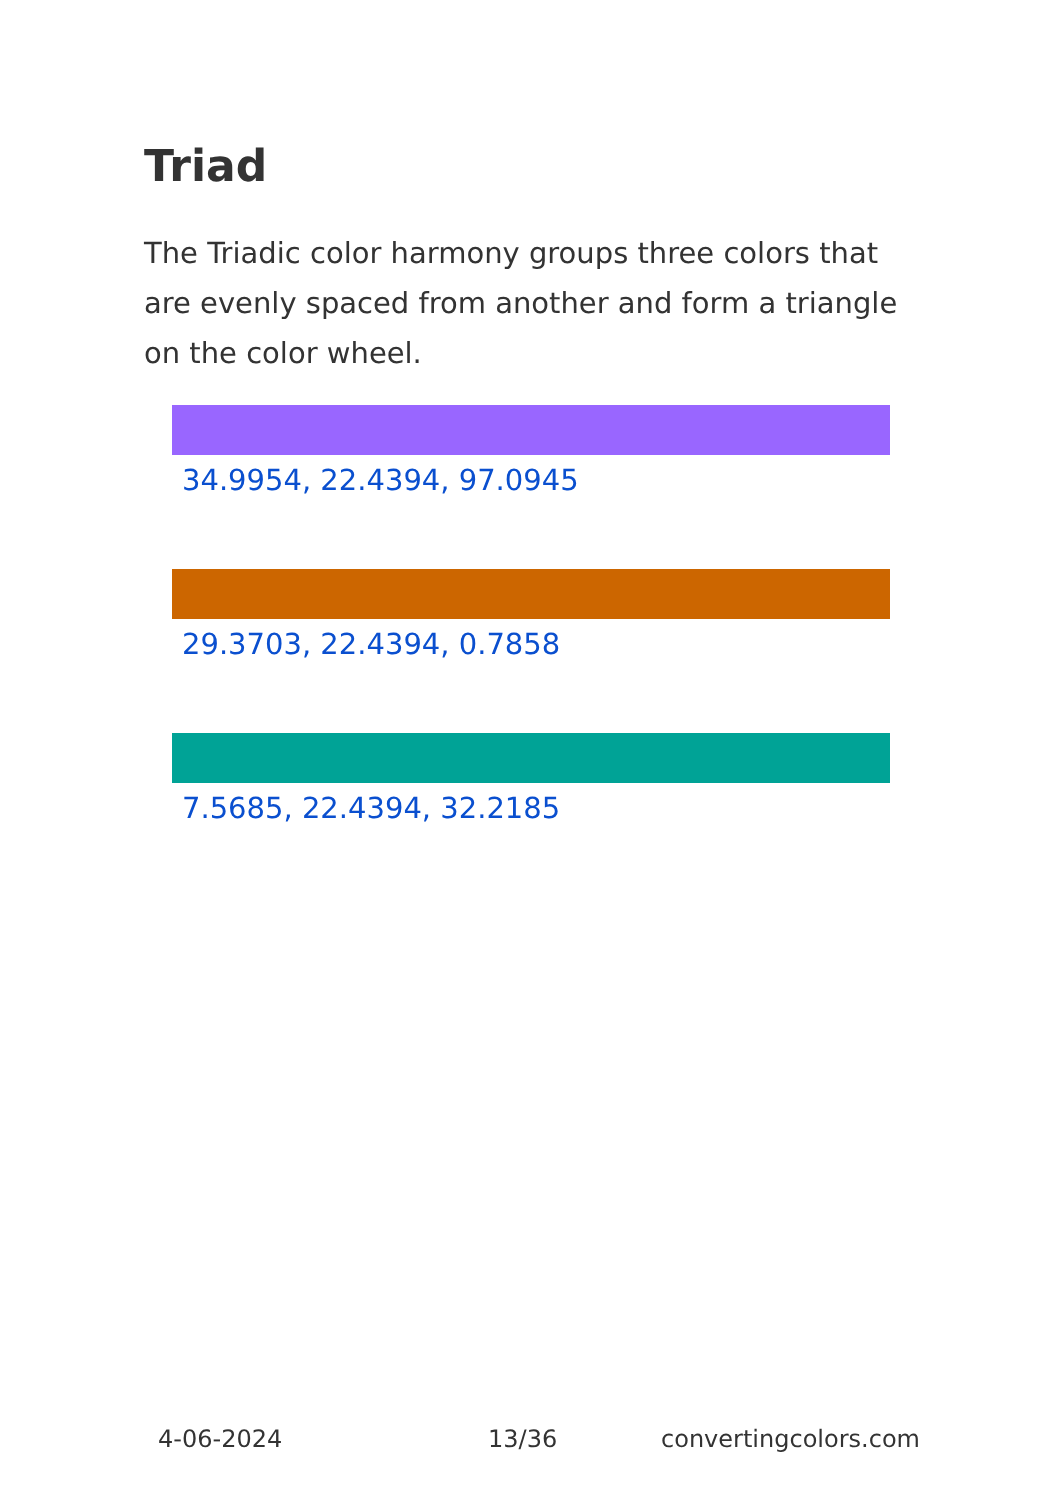Triad
The Triadic color harmony groups three colors that are evenly spaced from another and form a triangle on the color wheel.
34.9954, 22.4394, 97.0945
29.3703, 22.4394, 0.7858
7.5685, 22.4394, 32.2185
4-06-2024 13/36 convertingcolors.com